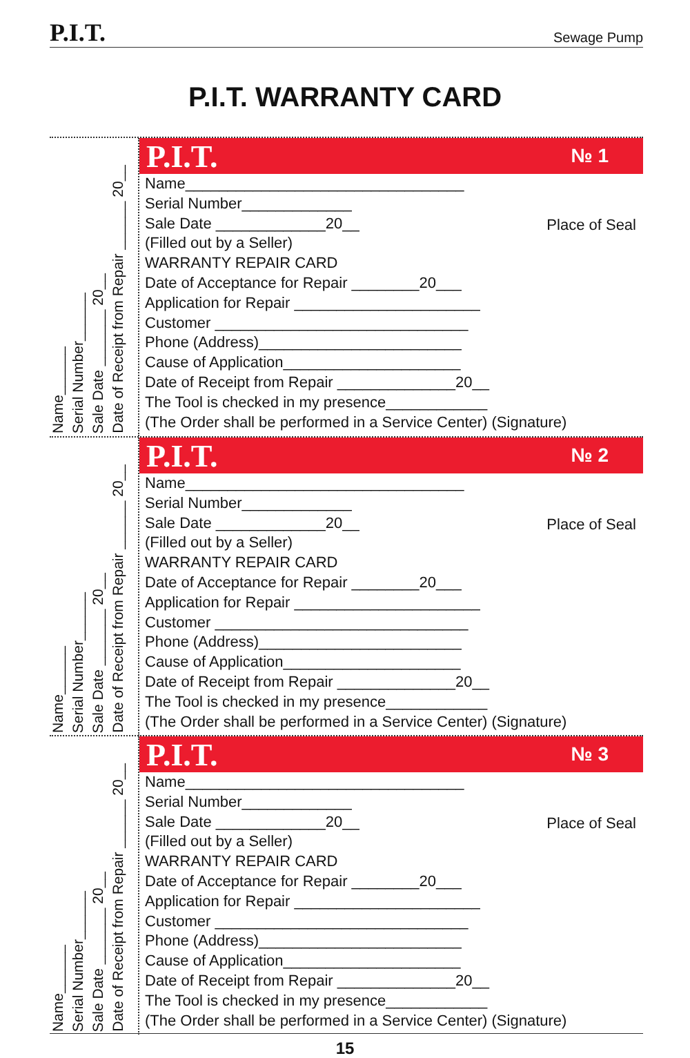P.I.T. Sewage Pump
P.I.T. WARRANTY CARD
Name______
Serial Number______
Sale Date _______ 20__
Date of Receipt from Repair ______ 20__
P.I.T. № 1
Place of Seal
Name_________________________________
Serial Number_____________
Sale Date _____________20__
(Filled out by a Seller)
WARRANTY REPAIR CARD
Date of Acceptance for Repair ________20___
Application for Repair ______________________
Customer ______________________________
Phone (Address)________________________
Cause of Application_____________________
Date of Receipt from Repair ______________20__
The Tool is checked in my presence____________
(The Order shall be performed in a Service Center) (Signature)
Name______
Serial Number______
Sale Date _______ 20__
Date of Receipt from Repair ______ 20__
P.I.T. № 2
Place of Seal
Name_________________________________
Serial Number_____________
Sale Date _____________20__
(Filled out by a Seller)
WARRANTY REPAIR CARD
Date of Acceptance for Repair ________20___
Application for Repair ______________________
Customer ______________________________
Phone (Address)________________________
Cause of Application_____________________
Date of Receipt from Repair ______________20__
The Tool is checked in my presence____________
(The Order shall be performed in a Service Center) (Signature)
Name______
Serial Number______
Sale Date _______ 20__
Date of Receipt from Repair ______ 20__
P.I.T. № 3
Place of Seal
Name_________________________________
Serial Number_____________
Sale Date _____________20__
(Filled out by a Seller)
WARRANTY REPAIR CARD
Date of Acceptance for Repair ________20___
Application for Repair ______________________
Customer ______________________________
Phone (Address)________________________
Cause of Application_____________________
Date of Receipt from Repair ______________20__
The Tool is checked in my presence____________
(The Order shall be performed in a Service Center) (Signature)
15